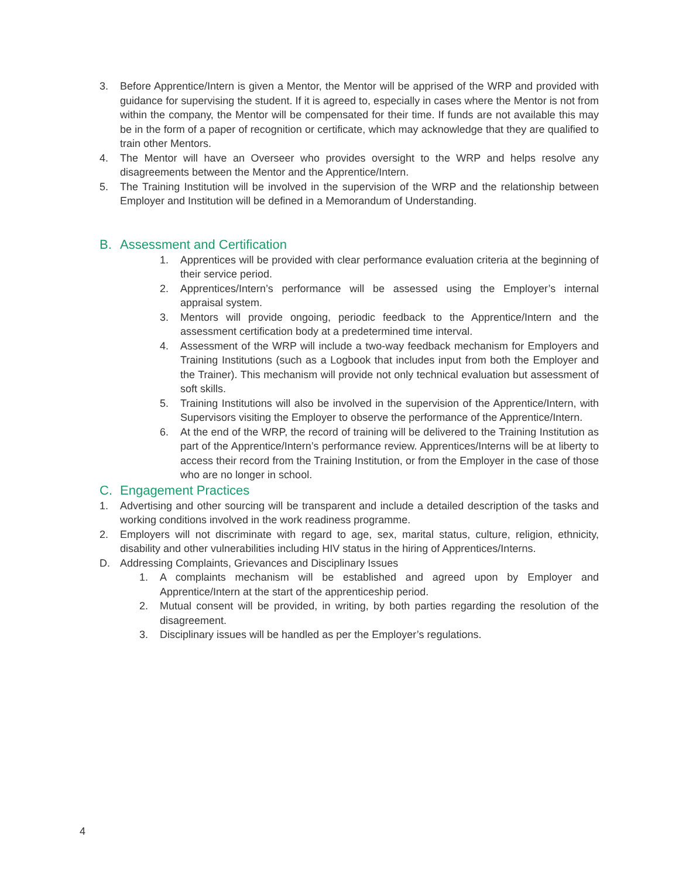3. Before Apprentice/Intern is given a Mentor, the Mentor will be apprised of the WRP and provided with guidance for supervising the student. If it is agreed to, especially in cases where the Mentor is not from within the company, the Mentor will be compensated for their time. If funds are not available this may be in the form of a paper of recognition or certificate, which may acknowledge that they are qualified to train other Mentors.
4. The Mentor will have an Overseer who provides oversight to the WRP and helps resolve any disagreements between the Mentor and the Apprentice/Intern.
5. The Training Institution will be involved in the supervision of the WRP and the relationship between Employer and Institution will be defined in a Memorandum of Understanding.
B. Assessment and Certification
1. Apprentices will be provided with clear performance evaluation criteria at the beginning of their service period.
2. Apprentices/Intern’s performance will be assessed using the Employer’s internal appraisal system.
3. Mentors will provide ongoing, periodic feedback to the Apprentice/Intern and the assessment certification body at a predetermined time interval.
4. Assessment of the WRP will include a two-way feedback mechanism for Employers and Training Institutions (such as a Logbook that includes input from both the Employer and the Trainer). This mechanism will provide not only technical evaluation but assessment of soft skills.
5. Training Institutions will also be involved in the supervision of the Apprentice/Intern, with Supervisors visiting the Employer to observe the performance of the Apprentice/Intern.
6. At the end of the WRP, the record of training will be delivered to the Training Institution as part of the Apprentice/Intern’s performance review. Apprentices/Interns will be at liberty to access their record from the Training Institution, or from the Employer in the case of those who are no longer in school.
C. Engagement Practices
1. Advertising and other sourcing will be transparent and include a detailed description of the tasks and working conditions involved in the work readiness programme.
2. Employers will not discriminate with regard to age, sex, marital status, culture, religion, ethnicity, disability and other vulnerabilities including HIV status in the hiring of Apprentices/Interns.
D. Addressing Complaints, Grievances and Disciplinary Issues
1. A complaints mechanism will be established and agreed upon by Employer and Apprentice/Intern at the start of the apprenticeship period.
2. Mutual consent will be provided, in writing, by both parties regarding the resolution of the disagreement.
3. Disciplinary issues will be handled as per the Employer’s regulations.
4